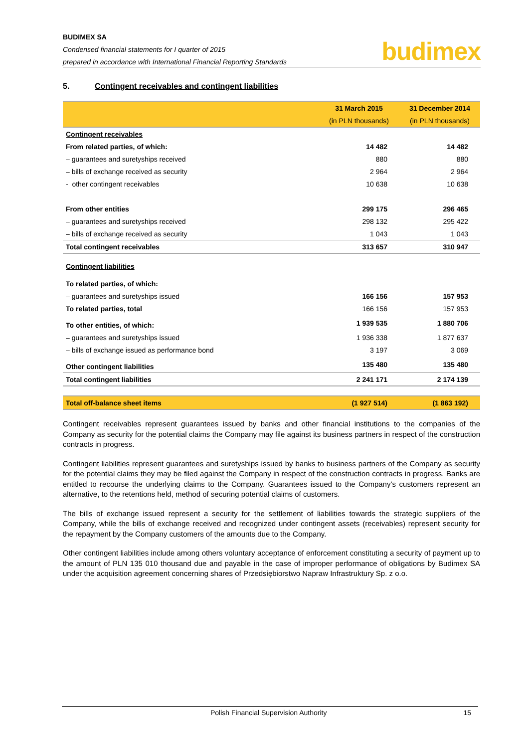BUDIMEX SA
Condensed financial statements for I quarter of 2015
prepared in accordance with International Financial Reporting Standards
budimex
5. Contingent receivables and contingent liabilities
| | 31 March 2015 | 31 December 2014 |
| --- | --- | --- |
| | (in PLN thousands) | (in PLN thousands) |
| Contingent receivables | | |
| From related parties, of which: | 14 482 | 14 482 |
| – guarantees and suretyships received | 880 | 880 |
| – bills of exchange received as security | 2 964 | 2 964 |
| - other contingent receivables | 10 638 | 10 638 |
| From other entities | 299 175 | 296 465 |
| – guarantees and suretyships received | 298 132 | 295 422 |
| – bills of exchange received as security | 1 043 | 1 043 |
| Total contingent receivables | 313 657 | 310 947 |
| Contingent liabilities | | |
| To related parties, of which: | | |
| – guarantees and suretyships issued | 166 156 | 157 953 |
| To related parties, total | 166 156 | 157 953 |
| To other entities, of which: | 1 939 535 | 1 880 706 |
| – guarantees and suretyships issued | 1 936 338 | 1 877 637 |
| – bills of exchange issued as performance bond | 3 197 | 3 069 |
| Other contingent liabilities | 135 480 | 135 480 |
| Total contingent liabilities | 2 241 171 | 2 174 139 |
| Total off-balance sheet items | (1 927 514) | (1 863 192) |
Contingent receivables represent guarantees issued by banks and other financial institutions to the companies of the Company as security for the potential claims the Company may file against its business partners in respect of the construction contracts in progress.
Contingent liabilities represent guarantees and suretyships issued by banks to business partners of the Company as security for the potential claims they may be filed against the Company in respect of the construction contracts in progress. Banks are entitled to recourse the underlying claims to the Company. Guarantees issued to the Company’s customers represent an alternative, to the retentions held, method of securing potential claims of customers.
The bills of exchange issued represent a security for the settlement of liabilities towards the strategic suppliers of the Company, while the bills of exchange received and recognized under contingent assets (receivables) represent security for the repayment by the Company customers of the amounts due to the Company.
Other contingent liabilities include among others voluntary acceptance of enforcement constituting a security of payment up to the amount of PLN 135 010 thousand due and payable in the case of improper performance of obligations by Budimex SA under the acquisition agreement concerning shares of Przedsiębiorstwo Napraw Infrastruktury Sp. z o.o.
Polish Financial Supervision Authority 15